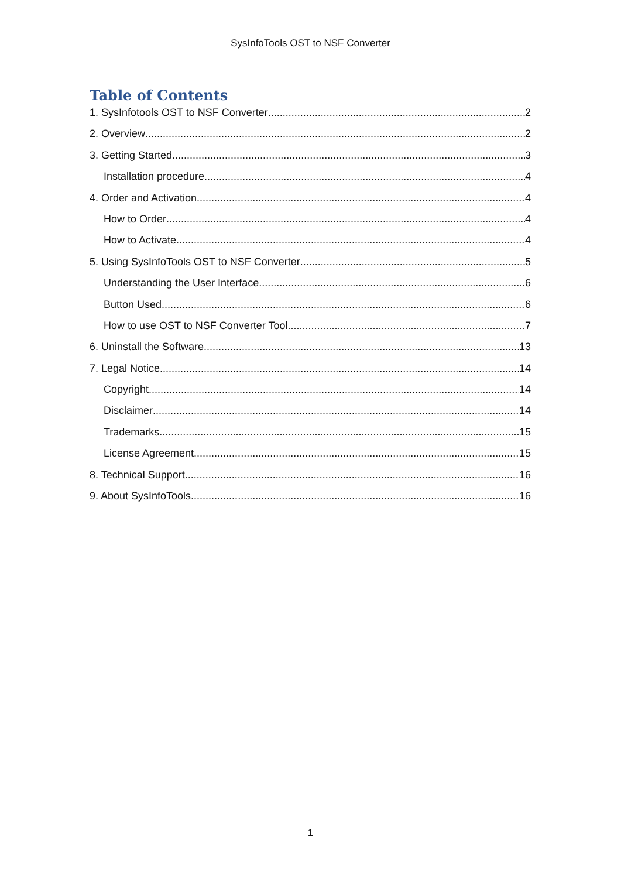SysInfoTools OST to NSF Converter
Table of Contents
1. SysInfotools OST to NSF Converter 2
2. Overview 2
3. Getting Started 3
Installation procedure 4
4. Order and Activation 4
How to Order 4
How to Activate 4
5. Using SysInfoTools OST to NSF Converter 5
Understanding the User Interface 6
Button Used 6
How to use OST to NSF Converter Tool 7
6. Uninstall the Software 13
7. Legal Notice 14
Copyright 14
Disclaimer 14
Trademarks 15
License Agreement 15
8. Technical Support 16
9. About SysInfoTools 16
1